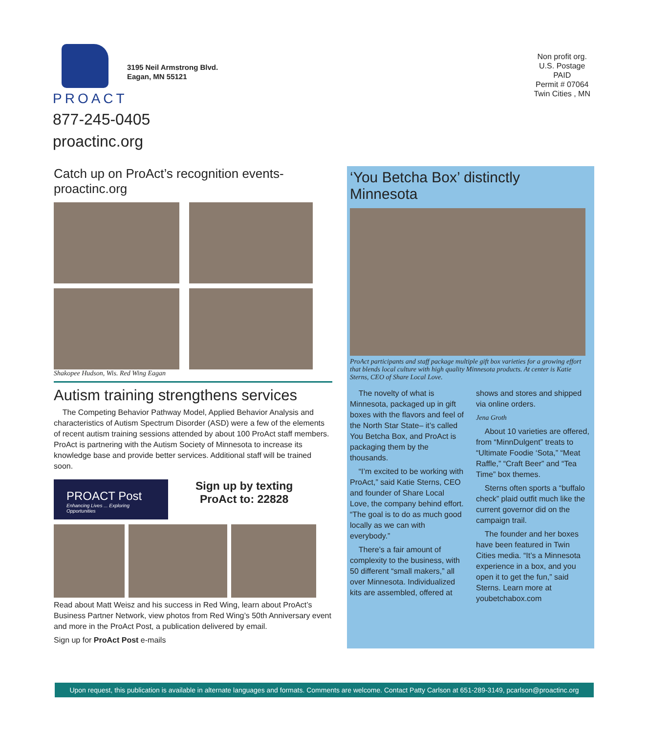PROACT
3195 Neil Armstrong Blvd.
Eagan, MN 55121
877-245-0405
proactinc.org
Non profit org.
U.S. Postage
PAID
Permit # 07064
Twin Cities , MN
Catch up on ProAct’s recognition events- proactinc.org
Shakopee Hudson, Wis. Red Wing Eagan
Autism training strengthens services
The Competing Behavior Pathway Model, Applied Behavior Analysis and characteristics of Autism Spectrum Disorder (ASD) were a few of the elements of recent autism training sessions attended by about 100 ProAct staff members. ProAct is partnering with the Autism Society of Minnesota to increase its knowledge base and provide better services. Additional staff will be trained soon.
PROACT Post
Enhancing Lives ... Exploring Opportunities
Sign up by texting
ProAct to: 22828
Read about Matt Weisz and his success in Red Wing, learn about ProAct’s Business Partner Network, view photos from Red Wing’s 50th Anniversary event and more in the ProAct Post, a publication delivered by email.
Sign up for ProAct Post e-mails
‘You Betcha Box’ distinctly Minnesota
ProAct participants and staff package multiple gift box varieties for a growing effort that blends local culture with high quality Minnesota products. At center is Katie Sterns, CEO of Share Local Love.
The novelty of what is Minnesota, packaged up in gift boxes with the flavors and feel of the North Star State– it’s called You Betcha Box, and ProAct is packaging them by the thousands.
“I’m excited to be working with ProAct,” said Katie Sterns, CEO and founder of Share Local Love, the company behind effort. “The goal is to do as much good locally as we can with everybody.”
There’s a fair amount of complexity to the business, with 50 different “small makers,” all over Minnesota. Individualized kits are assembled, offered at shows and stores and shipped via online orders.
Jena Groth
About 10 varieties are offered, from “MinnDulgent” treats to “Ultimate Foodie ‘Sota,” “Meat Raffle,” “Craft Beer” and “Tea Time” box themes.
Sterns often sports a “buffalo check” plaid outfit much like the current governor did on the campaign trail.
The founder and her boxes have been featured in Twin Cities media. “It’s a Minnesota experience in a box, and you open it to get the fun,” said Sterns. Learn more at youbetchabox.com
Upon request, this publication is available in alternate languages and formats. Comments are welcome. Contact Patty Carlson at 651-289-3149, pcarlson@proactinc.org